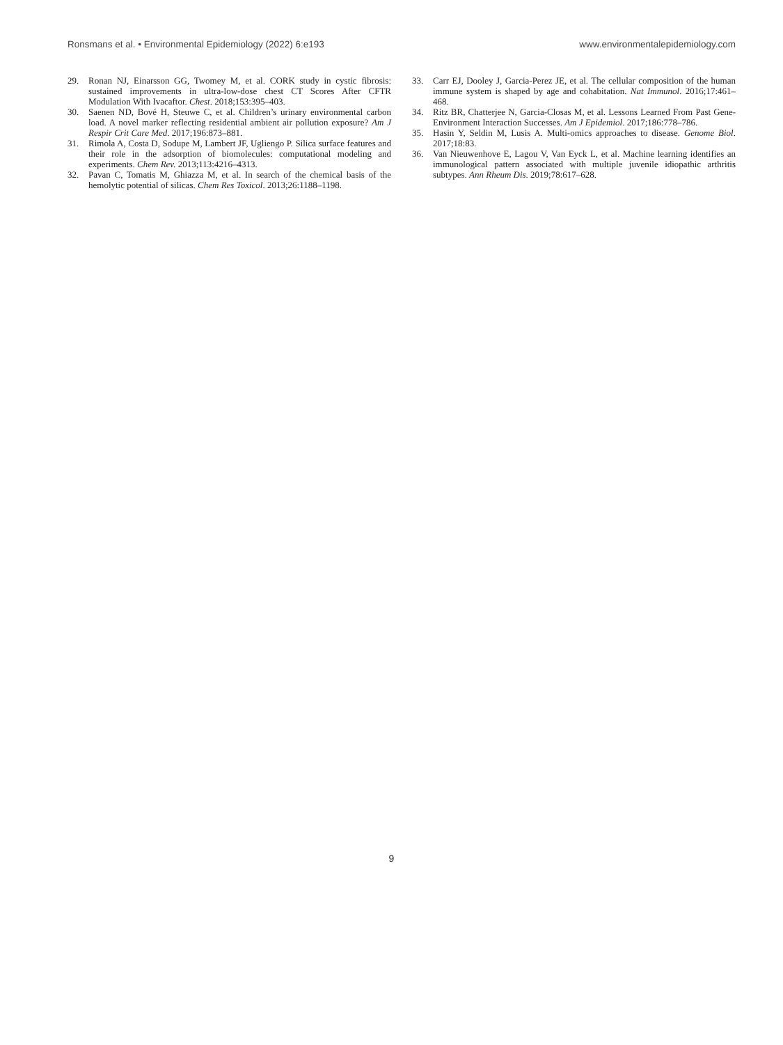Ronsmans et al. • Environmental Epidemiology (2022) 6:e193 www.environmentalepidemiology.com
29. Ronan NJ, Einarsson GG, Twomey M, et al. CORK study in cystic fibrosis: sustained improvements in ultra-low-dose chest CT Scores After CFTR Modulation With Ivacaftor. Chest. 2018;153:395–403.
30. Saenen ND, Bové H, Steuwe C, et al. Children’s urinary environmental carbon load. A novel marker reflecting residential ambient air pollution exposure? Am J Respir Crit Care Med. 2017;196:873–881.
31. Rimola A, Costa D, Sodupe M, Lambert JF, Ugliengo P. Silica surface features and their role in the adsorption of biomolecules: computational modeling and experiments. Chem Rev. 2013;113:4216–4313.
32. Pavan C, Tomatis M, Ghiazza M, et al. In search of the chemical basis of the hemolytic potential of silicas. Chem Res Toxicol. 2013;26:1188–1198.
33. Carr EJ, Dooley J, Garcia-Perez JE, et al. The cellular composition of the human immune system is shaped by age and cohabitation. Nat Immunol. 2016;17:461–468.
34. Ritz BR, Chatterjee N, Garcia-Closas M, et al. Lessons Learned From Past Gene-Environment Interaction Successes. Am J Epidemiol. 2017;186:778–786.
35. Hasin Y, Seldin M, Lusis A. Multi-omics approaches to disease. Genome Biol. 2017;18:83.
36. Van Nieuwenhove E, Lagou V, Van Eyck L, et al. Machine learning identifies an immunological pattern associated with multiple juvenile idiopathic arthritis subtypes. Ann Rheum Dis. 2019;78:617–628.
9